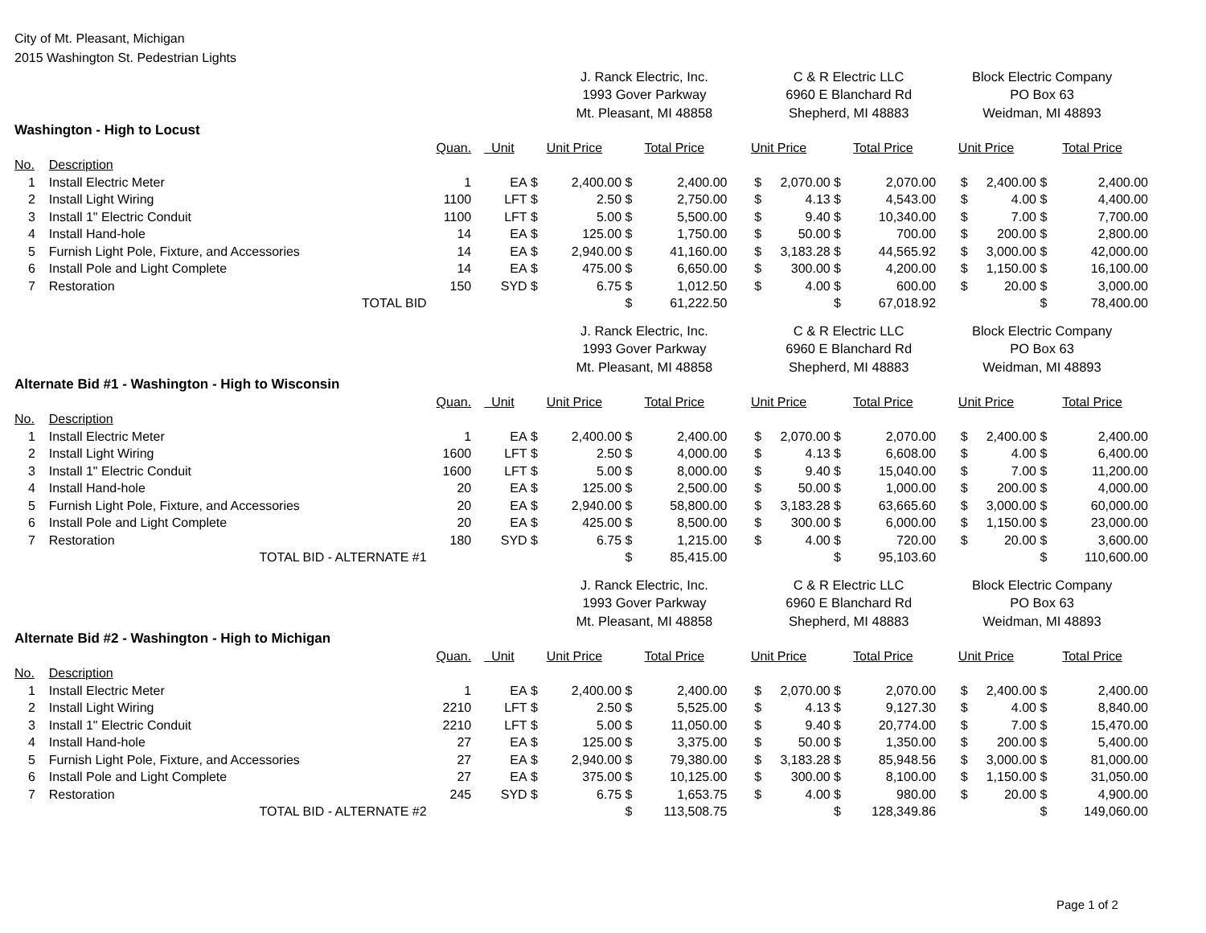City of Mt. Pleasant, Michigan
2015 Washington St. Pedestrian Lights
| | | | | J. Ranck Electric, Inc. | | | | | C & R Electric LLC | | | Block Electric Company | | | |
| | | | | 1993 Gover Parkway | | | | | 6960 E Blanchard Rd | | | PO Box 63 | | | |
| | | | | Mt. Pleasant, MI 48858 | | | | | Shepherd, MI 48883 | | | Weidman, MI 48893 | | | |
| Washington - High to Locust | | | | | | | | | | | | | | | |
| | | Quan. | Unit | Unit Price | | Total Price | | Unit Price | | Total Price | | Unit Price | | Total Price | |
| No. | Description | | | | | | | | | | | | | | |
| 1 | Install Electric Meter | 1 | EA | $ | 2,400.00 | $ | 2,400.00 | $ | 2,070.00 | $ | 2,070.00 | $ | 2,400.00 | $ | 2,400.00 |
| 2 | Install Light Wiring | 1100 | LFT | $ | 2.50 | $ | 2,750.00 | $ | 4.13 | $ | 4,543.00 | $ | 4.00 | $ | 4,400.00 |
| 3 | Install 1" Electric Conduit | 1100 | LFT | $ | 5.00 | $ | 5,500.00 | $ | 9.40 | $ | 10,340.00 | $ | 7.00 | $ | 7,700.00 |
| 4 | Install Hand-hole | 14 | EA | $ | 125.00 | $ | 1,750.00 | $ | 50.00 | $ | 700.00 | $ | 200.00 | $ | 2,800.00 |
| 5 | Furnish Light Pole, Fixture, and Accessories | 14 | EA | $ | 2,940.00 | $ | 41,160.00 | $ | 3,183.28 | $ | 44,565.92 | $ | 3,000.00 | $ | 42,000.00 |
| 6 | Install Pole and Light Complete | 14 | EA | $ | 475.00 | $ | 6,650.00 | $ | 300.00 | $ | 4,200.00 | $ | 1,150.00 | $ | 16,100.00 |
| 7 | Restoration | 150 | SYD | $ | 6.75 | $ | 1,012.50 | $ | 4.00 | $ | 600.00 | $ | 20.00 | $ | 3,000.00 |
| | TOTAL BID | | | | | $ | 61,222.50 | | | $ | 67,018.92 | | | $ | 78,400.00 |
| | | | | J. Ranck Electric, Inc. | | | | | C & R Electric LLC | | | Block Electric Company | | | |
| | | | | 1993 Gover Parkway | | | | | 6960 E Blanchard Rd | | | PO Box 63 | | | |
| | | | | Mt. Pleasant, MI 48858 | | | | | Shepherd, MI 48883 | | | Weidman, MI 48893 | | | |
| Alternate Bid #1 - Washington - High to Wisconsin | | | | | | | | | | | | | | | |
| | | Quan. | Unit | Unit Price | | Total Price | | Unit Price | | Total Price | | Unit Price | | Total Price | |
| No. | Description | | | | | | | | | | | | | | |
| 1 | Install Electric Meter | 1 | EA | $ | 2,400.00 | $ | 2,400.00 | $ | 2,070.00 | $ | 2,070.00 | $ | 2,400.00 | $ | 2,400.00 |
| 2 | Install Light Wiring | 1600 | LFT | $ | 2.50 | $ | 4,000.00 | $ | 4.13 | $ | 6,608.00 | $ | 4.00 | $ | 6,400.00 |
| 3 | Install 1" Electric Conduit | 1600 | LFT | $ | 5.00 | $ | 8,000.00 | $ | 9.40 | $ | 15,040.00 | $ | 7.00 | $ | 11,200.00 |
| 4 | Install Hand-hole | 20 | EA | $ | 125.00 | $ | 2,500.00 | $ | 50.00 | $ | 1,000.00 | $ | 200.00 | $ | 4,000.00 |
| 5 | Furnish Light Pole, Fixture, and Accessories | 20 | EA | $ | 2,940.00 | $ | 58,800.00 | $ | 3,183.28 | $ | 63,665.60 | $ | 3,000.00 | $ | 60,000.00 |
| 6 | Install Pole and Light Complete | 20 | EA | $ | 425.00 | $ | 8,500.00 | $ | 300.00 | $ | 6,000.00 | $ | 1,150.00 | $ | 23,000.00 |
| 7 | Restoration | 180 | SYD | $ | 6.75 | $ | 1,215.00 | $ | 4.00 | $ | 720.00 | $ | 20.00 | $ | 3,600.00 |
| | TOTAL BID - ALTERNATE #1 | | | | | $ | 85,415.00 | | | $ | 95,103.60 | | | $ | 110,600.00 |
| | | | | J. Ranck Electric, Inc. | | | | | C & R Electric LLC | | | Block Electric Company | | | |
| | | | | 1993 Gover Parkway | | | | | 6960 E Blanchard Rd | | | PO Box 63 | | | |
| | | | | Mt. Pleasant, MI 48858 | | | | | Shepherd, MI 48883 | | | Weidman, MI 48893 | | | |
| Alternate Bid #2 - Washington - High to Michigan | | | | | | | | | | | | | | | |
| | | Quan. | Unit | Unit Price | | Total Price | | Unit Price | | Total Price | | Unit Price | | Total Price | |
| No. | Description | | | | | | | | | | | | | | |
| 1 | Install Electric Meter | 1 | EA | $ | 2,400.00 | $ | 2,400.00 | $ | 2,070.00 | $ | 2,070.00 | $ | 2,400.00 | $ | 2,400.00 |
| 2 | Install Light Wiring | 2210 | LFT | $ | 2.50 | $ | 5,525.00 | $ | 4.13 | $ | 9,127.30 | $ | 4.00 | $ | 8,840.00 |
| 3 | Install 1" Electric Conduit | 2210 | LFT | $ | 5.00 | $ | 11,050.00 | $ | 9.40 | $ | 20,774.00 | $ | 7.00 | $ | 15,470.00 |
| 4 | Install Hand-hole | 27 | EA | $ | 125.00 | $ | 3,375.00 | $ | 50.00 | $ | 1,350.00 | $ | 200.00 | $ | 5,400.00 |
| 5 | Furnish Light Pole, Fixture, and Accessories | 27 | EA | $ | 2,940.00 | $ | 79,380.00 | $ | 3,183.28 | $ | 85,948.56 | $ | 3,000.00 | $ | 81,000.00 |
| 6 | Install Pole and Light Complete | 27 | EA | $ | 375.00 | $ | 10,125.00 | $ | 300.00 | $ | 8,100.00 | $ | 1,150.00 | $ | 31,050.00 |
| 7 | Restoration | 245 | SYD | $ | 6.75 | $ | 1,653.75 | $ | 4.00 | $ | 980.00 | $ | 20.00 | $ | 4,900.00 |
| | TOTAL BID - ALTERNATE #2 | | | | | $ | 113,508.75 | | | $ | 128,349.86 | | | $ | 149,060.00 |
Page 1 of 2